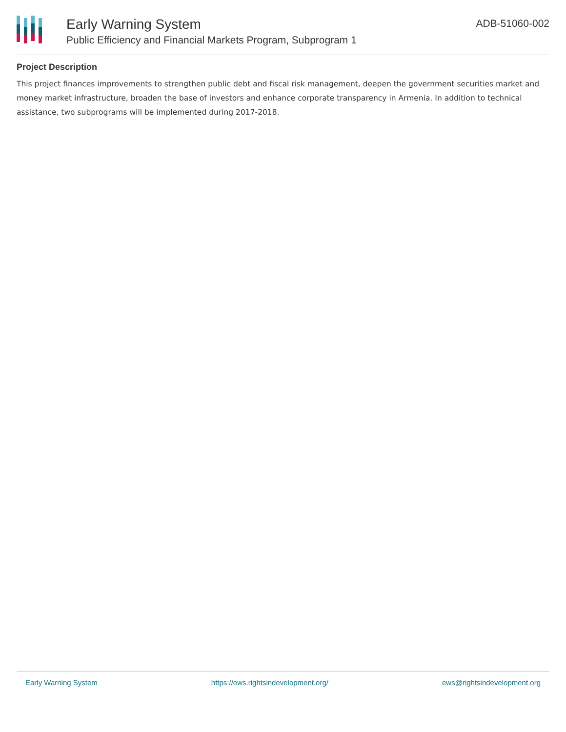Early Warning System
Public Efficiency and Financial Markets Program, Subprogram 1
ADB-51060-002
Project Description
This project finances improvements to strengthen public debt and fiscal risk management, deepen the government securities market and money market infrastructure, broaden the base of investors and enhance corporate transparency in Armenia. In addition to technical assistance, two subprograms will be implemented during 2017-2018.
Early Warning System https://ews.rightsindevelopment.org/ ews@rightsindevelopment.org